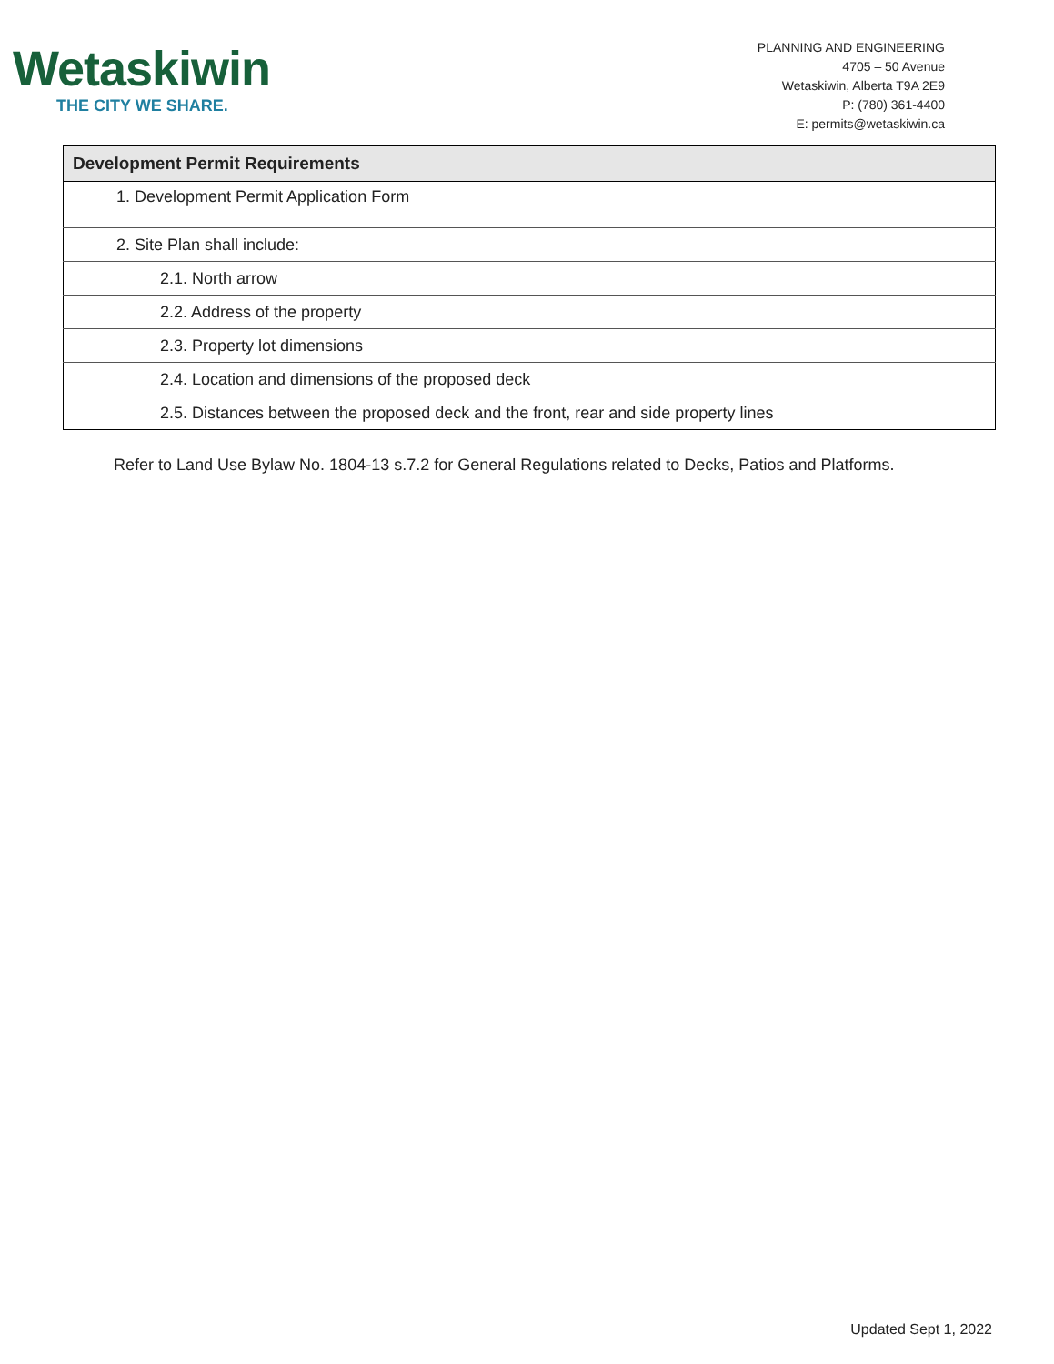Wetaskiwin
THE CITY WE SHARE.
PLANNING AND ENGINEERING
4705 – 50 Avenue
Wetaskiwin, Alberta T9A 2E9
P: (780) 361-4400
E: permits@wetaskiwin.ca
| Development Permit Requirements |
| --- |
| 1. Development Permit Application Form |
| 2. Site Plan shall include: |
| 2.1. North arrow |
| 2.2. Address of the property |
| 2.3. Property lot dimensions |
| 2.4. Location and dimensions of the proposed deck |
| 2.5. Distances between the proposed deck and the front, rear and side property lines |
Refer to Land Use Bylaw No. 1804-13 s.7.2 for General Regulations related to Decks, Patios and Platforms.
Updated Sept 1, 2022